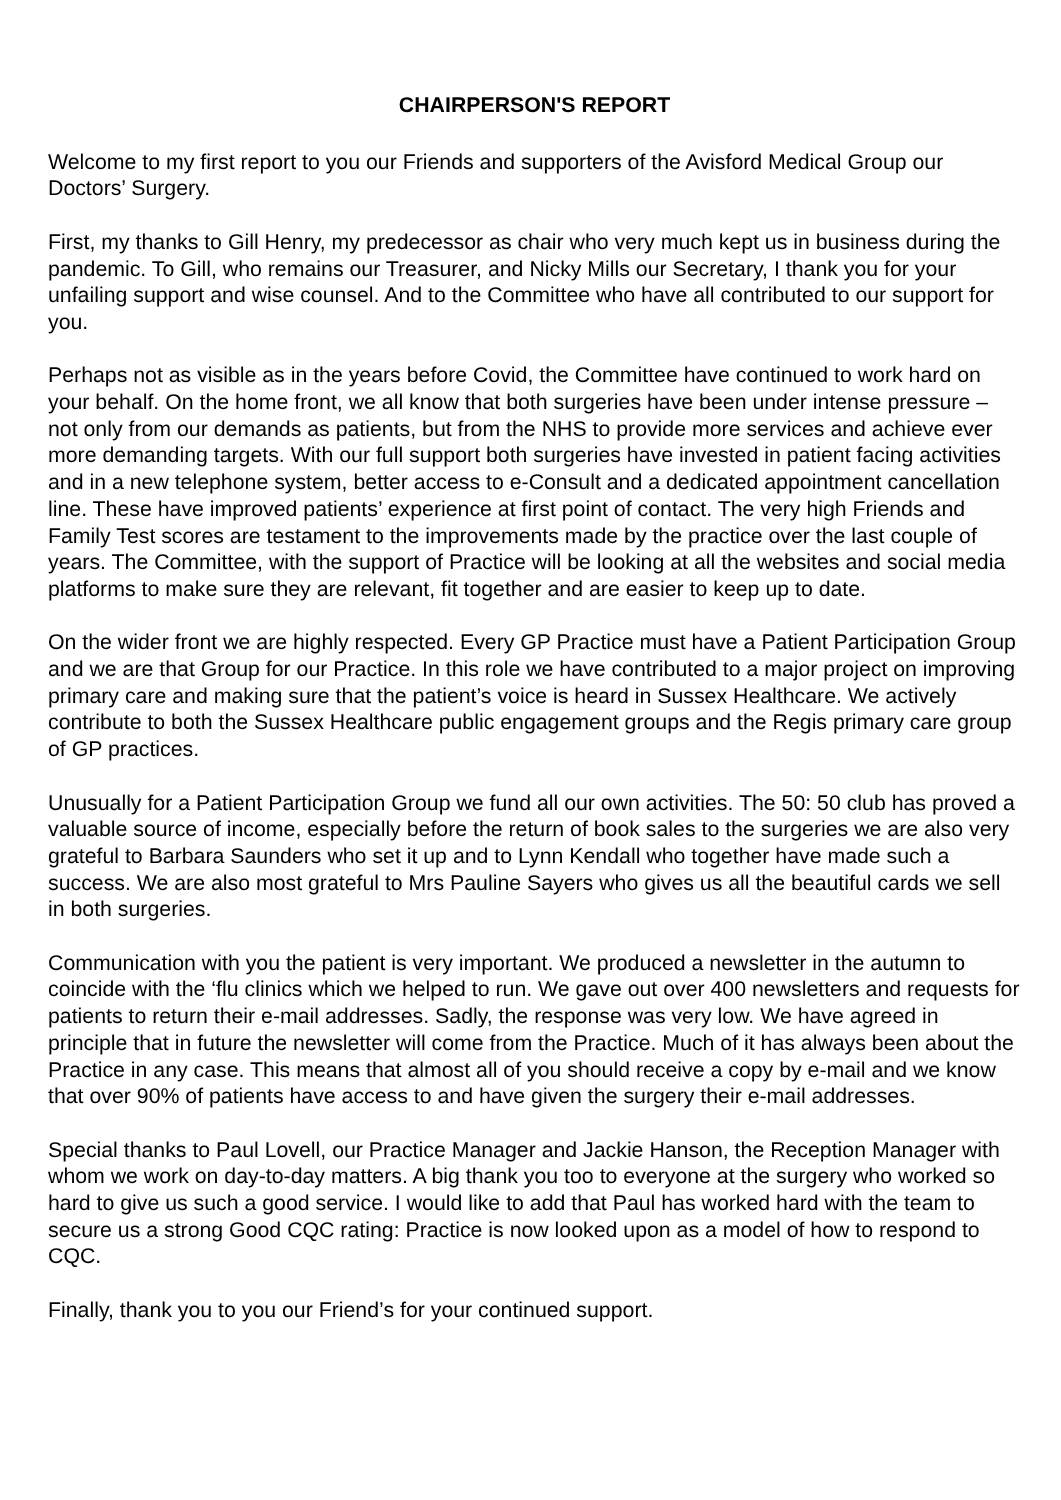CHAIRPERSON'S REPORT
Welcome to my first report to you our Friends and supporters of the Avisford Medical Group our Doctors’ Surgery.
First, my thanks to Gill Henry, my predecessor as chair who very much kept us in business during the pandemic. To Gill, who remains our Treasurer, and Nicky Mills our Secretary, I thank you for your unfailing support and wise counsel. And to the Committee who have all contributed to our support for you.
Perhaps not as visible as in the years before Covid, the Committee have continued to work hard on your behalf. On the home front, we all know that both surgeries have been under intense pressure – not only from our demands as patients, but from the NHS to provide more services and achieve ever more demanding targets. With our full support both surgeries have invested in patient facing activities and in a new telephone system, better access to e-Consult and a dedicated appointment cancellation line. These have improved patients’ experience at first point of contact. The very high Friends and Family Test scores are testament to the improvements made by the practice over the last couple of years. The Committee, with the support of Practice will be looking at all the websites and social media platforms to make sure they are relevant, fit together and are easier to keep up to date.
On the wider front we are highly respected. Every GP Practice must have a Patient Participation Group and we are that Group for our Practice. In this role we have contributed to a major project on improving primary care and making sure that the patient’s voice is heard in Sussex Healthcare. We actively contribute to both the Sussex Healthcare public engagement groups and the Regis primary care group of GP practices.
Unusually for a Patient Participation Group we fund all our own activities. The 50: 50 club has proved a valuable source of income, especially before the return of book sales to the surgeries we are also very grateful to Barbara Saunders who set it up and to Lynn Kendall who together have made such a success. We are also most grateful to Mrs Pauline Sayers who gives us all the beautiful cards we sell in both surgeries.
Communication with you the patient is very important. We produced a newsletter in the autumn to coincide with the ‘flu clinics which we helped to run. We gave out over 400 newsletters and requests for patients to return their e-mail addresses. Sadly, the response was very low. We have agreed in principle that in future the newsletter will come from the Practice. Much of it has always been about the Practice in any case. This means that almost all of you should receive a copy by e-mail and we know that over 90% of patients have access to and have given the surgery their e-mail addresses.
Special thanks to Paul Lovell, our Practice Manager and Jackie Hanson, the Reception Manager with whom we work on day-to-day matters. A big thank you too to everyone at the surgery who worked so hard to give us such a good service. I would like to add that Paul has worked hard with the team to secure us a strong Good CQC rating: Practice is now looked upon as a model of how to respond to CQC.
Finally, thank you to you our Friend’s for your continued support.